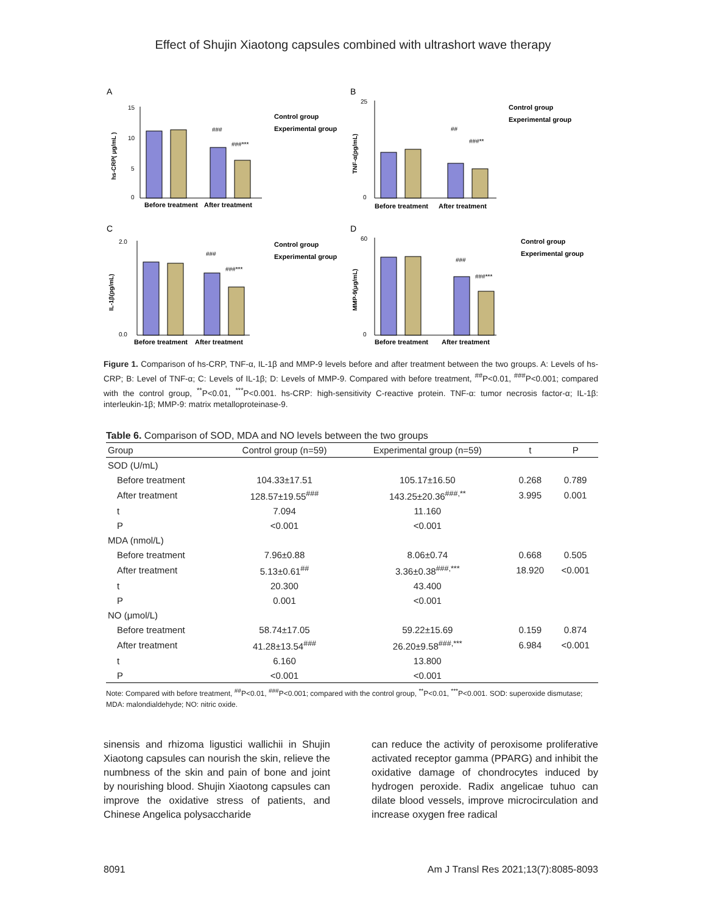Effect of Shujin Xiaotong capsules combined with ultrashort wave therapy
A
15
10
5
0
###
###***
Before treatment
After treatment
Control group
Experimental group
hs-CRP( μg/mL )
B
25
0
##
###**
Before treatment
After treatment
Control group
Experimental group
TNF-α(pg/mL)
C
2.0
0.0
###
###***
Before treatment
After treatment
Control group
Experimental group
IL-1β(pg/mL)
D
60
0
###
###***
Before treatment
After treatment
Control group
Experimental group
MMP-9(μg/mL)
Figure 1. Comparison of hs-CRP, TNF-α, IL-1β and MMP-9 levels before and after treatment between the two groups. A: Levels of hs-CRP; B: Level of TNF-α; C: Levels of IL-1β; D: Levels of MMP-9. Compared with before treatment, <sup>##</sup>P<0.01, <sup>###</sup>P<0.001; compared with the control group, <sup>**</sup>P<0.01, <sup>***</sup>P<0.001. hs-CRP: high-sensitivity C-reactive protein. TNF-α: tumor necrosis factor-α; IL-1β: interleukin-1β; MMP-9: matrix metalloproteinase-9.
Table 6. Comparison of SOD, MDA and NO levels between the two groups
| Group | Control group (n=59) | Experimental group (n=59) | t | P |
| --- | --- | --- | --- | --- |
| SOD (U/mL) | | | | |
| Before treatment | 104.33±17.51 | 105.17±16.50 | 0.268 | 0.789 |
| After treatment | 128.57±19.55<sup>###</sup> | 143.25±20.36<sup>###,**</sup> | 3.995 | 0.001 |
| t | 7.094 | 11.160 | | |
| P | <0.001 | <0.001 | | |
| MDA (nmol/L) | | | | |
| Before treatment | 7.96±0.88 | 8.06±0.74 | 0.668 | 0.505 |
| After treatment | 5.13±0.61<sup>##</sup> | 3.36±0.38<sup>###,***</sup> | 18.920 | <0.001 |
| t | 20.300 | 43.400 | | |
| P | 0.001 | <0.001 | | |
| NO (μmol/L) | | | | |
| Before treatment | 58.74±17.05 | 59.22±15.69 | 0.159 | 0.874 |
| After treatment | 41.28±13.54<sup>###</sup> | 26.20±9.58<sup>###,***</sup> | 6.984 | <0.001 |
| t | 6.160 | 13.800 | | |
| P | <0.001 | <0.001 | | |
Note: Compared with before treatment, <sup>##</sup>P<0.01, <sup>###</sup>P<0.001; compared with the control group, <sup>**</sup>P<0.01, <sup>***</sup>P<0.001. SOD: superoxide dismutase; MDA: malondialdehyde; NO: nitric oxide.
sinensis and rhizoma ligustici wallichii in Shujin Xiaotong capsules can nourish the skin, relieve the numbness of the skin and pain of bone and joint by nourishing blood. Shujin Xiaotong capsules can improve the oxidative stress of patients, and Chinese Angelica polysaccharide
can reduce the activity of peroxisome proliferative activated receptor gamma (PPARG) and inhibit the oxidative damage of chondrocytes induced by hydrogen peroxide. Radix angelicae tuhuo can dilate blood vessels, improve microcirculation and increase oxygen free radical
8091 Am J Transl Res 2021;13(7):8085-8093